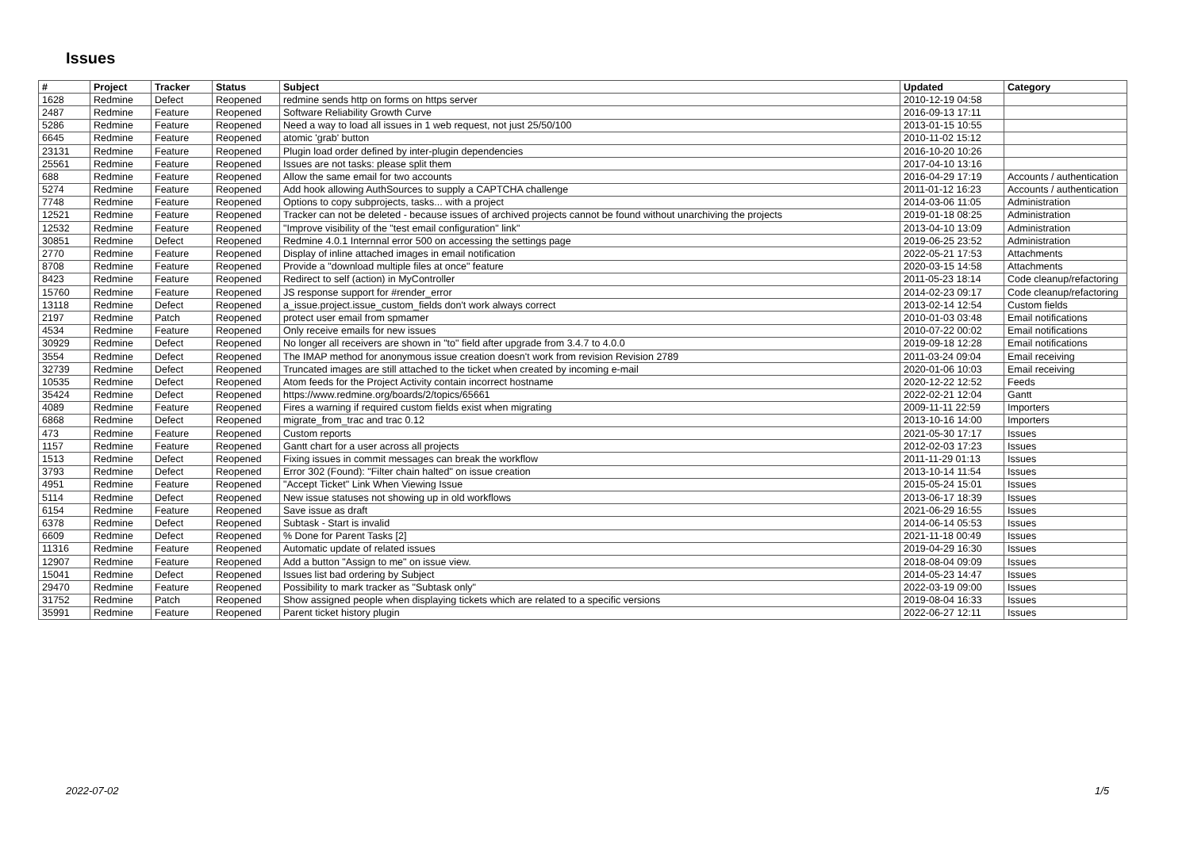Issues
| # | Project | Tracker | Status | Subject | Updated | Category |
| --- | --- | --- | --- | --- | --- | --- |
| 1628 | Redmine | Defect | Reopened | redmine sends http on forms on https server | 2010-12-19 04:58 | |
| 2487 | Redmine | Feature | Reopened | Software Reliability Growth Curve | 2016-09-13 17:11 | |
| 5286 | Redmine | Feature | Reopened | Need a way to load all issues in 1 web request, not just 25/50/100 | 2013-01-15 10:55 | |
| 6645 | Redmine | Feature | Reopened | atomic 'grab' button | 2010-11-02 15:12 | |
| 23131 | Redmine | Feature | Reopened | Plugin load order defined by inter-plugin dependencies | 2016-10-20 10:26 | |
| 25561 | Redmine | Feature | Reopened | Issues are not tasks: please split them | 2017-04-10 13:16 | |
| 688 | Redmine | Feature | Reopened | Allow the same email for two accounts | 2016-04-29 17:19 | Accounts / authentication |
| 5274 | Redmine | Feature | Reopened | Add hook allowing AuthSources to supply a CAPTCHA challenge | 2011-01-12 16:23 | Accounts / authentication |
| 7748 | Redmine | Feature | Reopened | Options to copy subprojects, tasks... with a project | 2014-03-06 11:05 | Administration |
| 12521 | Redmine | Feature | Reopened | Tracker can not be deleted - because issues of archived projects cannot be found without unarchiving the projects | 2019-01-18 08:25 | Administration |
| 12532 | Redmine | Feature | Reopened | "Improve visibility of the "test email configuration" link" | 2013-04-10 13:09 | Administration |
| 30851 | Redmine | Defect | Reopened | Redmine 4.0.1 Internnal error 500 on accessing the settings page | 2019-06-25 23:52 | Administration |
| 2770 | Redmine | Feature | Reopened | Display of inline attached images in email notification | 2022-05-21 17:53 | Attachments |
| 8708 | Redmine | Feature | Reopened | Provide a "download multiple files at once" feature | 2020-03-15 14:58 | Attachments |
| 8423 | Redmine | Feature | Reopened | Redirect to self (action) in MyController | 2011-05-23 18:14 | Code cleanup/refactoring |
| 15760 | Redmine | Feature | Reopened | JS response support for #render_error | 2014-02-23 09:17 | Code cleanup/refactoring |
| 13118 | Redmine | Defect | Reopened | a_issue.project.issue_custom_fields don't work always correct | 2013-02-14 12:54 | Custom fields |
| 2197 | Redmine | Patch | Reopened | protect user email from spmamer | 2010-01-03 03:48 | Email notifications |
| 4534 | Redmine | Feature | Reopened | Only receive emails for new issues | 2010-07-22 00:02 | Email notifications |
| 30929 | Redmine | Defect | Reopened | No longer all receivers are shown in "to" field after upgrade from 3.4.7 to 4.0.0 | 2019-09-18 12:28 | Email notifications |
| 3554 | Redmine | Defect | Reopened | The IMAP method for anonymous issue creation doesn't work from revision Revision 2789 | 2011-03-24 09:04 | Email receiving |
| 32739 | Redmine | Defect | Reopened | Truncated images are still attached to the ticket when created by incoming e-mail | 2020-01-06 10:03 | Email receiving |
| 10535 | Redmine | Defect | Reopened | Atom feeds for the Project Activity contain incorrect hostname | 2020-12-22 12:52 | Feeds |
| 35424 | Redmine | Defect | Reopened | https://www.redmine.org/boards/2/topics/65661 | 2022-02-21 12:04 | Gantt |
| 4089 | Redmine | Feature | Reopened | Fires a warning if required custom fields exist when migrating | 2009-11-11 22:59 | Importers |
| 6868 | Redmine | Defect | Reopened | migrate_from_trac and trac 0.12 | 2013-10-16 14:00 | Importers |
| 473 | Redmine | Feature | Reopened | Custom reports | 2021-05-30 17:17 | Issues |
| 1157 | Redmine | Feature | Reopened | Gantt chart for a user across all projects | 2012-02-03 17:23 | Issues |
| 1513 | Redmine | Defect | Reopened | Fixing issues in commit messages can break the workflow | 2011-11-29 01:13 | Issues |
| 3793 | Redmine | Defect | Reopened | Error 302 (Found): "Filter chain halted" on issue creation | 2013-10-14 11:54 | Issues |
| 4951 | Redmine | Feature | Reopened | "Accept Ticket" Link When Viewing Issue | 2015-05-24 15:01 | Issues |
| 5114 | Redmine | Defect | Reopened | New issue statuses not showing up in old workflows | 2013-06-17 18:39 | Issues |
| 6154 | Redmine | Feature | Reopened | Save issue as draft | 2021-06-29 16:55 | Issues |
| 6378 | Redmine | Defect | Reopened | Subtask - Start is invalid | 2014-06-14 05:53 | Issues |
| 6609 | Redmine | Defect | Reopened | % Done for Parent Tasks [2] | 2021-11-18 00:49 | Issues |
| 11316 | Redmine | Feature | Reopened | Automatic update of related issues | 2019-04-29 16:30 | Issues |
| 12907 | Redmine | Feature | Reopened | Add a button "Assign to me" on issue view. | 2018-08-04 09:09 | Issues |
| 15041 | Redmine | Defect | Reopened | Issues list bad ordering by Subject | 2014-05-23 14:47 | Issues |
| 29470 | Redmine | Feature | Reopened | Possibility to mark tracker as "Subtask only" | 2022-03-19 09:00 | Issues |
| 31752 | Redmine | Patch | Reopened | Show assigned people when displaying tickets which are related to a specific versions | 2019-08-04 16:33 | Issues |
| 35991 | Redmine | Feature | Reopened | Parent ticket history plugin | 2022-06-27 12:11 | Issues |
2022-07-02 1/5